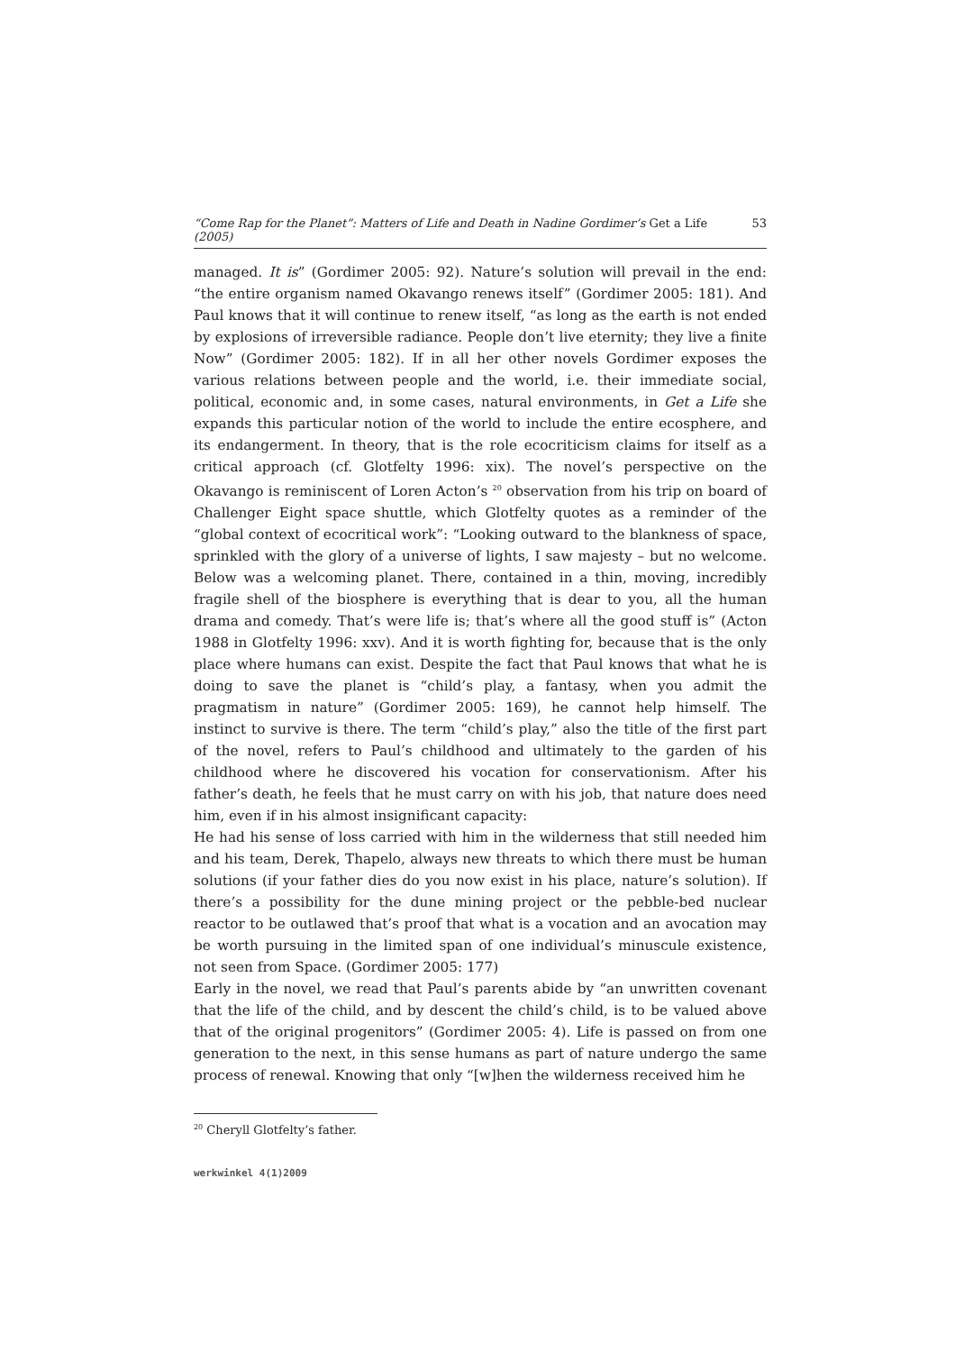“Come Rap for the Planet”: Matters of Life and Death in Nadine Gordimer’s Get a Life (2005) 53
managed. It is” (Gordimer 2005: 92). Nature’s solution will prevail in the end: “the entire organism named Okavango renews itself” (Gordimer 2005: 181). And Paul knows that it will continue to renew itself, “as long as the earth is not ended by explosions of irreversible radiance. People don’t live eternity; they live a finite Now” (Gordimer 2005: 182). If in all her other novels Gordimer exposes the various relations between people and the world, i.e. their immediate social, political, economic and, in some cases, natural environments, in Get a Life she expands this particular notion of the world to include the entire ecosphere, and its endangerment. In theory, that is the role ecocriticism claims for itself as a critical approach (cf. Glotfelty 1996: xix). The novel’s perspective on the Okavango is reminiscent of Loren Acton’s <sup>20</sup> observation from his trip on board of Challenger Eight space shuttle, which Glotfelty quotes as a reminder of the “global context of ecocritical work”: “Looking outward to the blankness of space, sprinkled with the glory of a universe of lights, I saw majesty – but no welcome. Below was a welcoming planet. There, contained in a thin, moving, incredibly fragile shell of the biosphere is everything that is dear to you, all the human drama and comedy. That’s were life is; that’s where all the good stuff is” (Acton 1988 in Glotfelty 1996: xxv). And it is worth fighting for, because that is the only place where humans can exist. Despite the fact that Paul knows that what he is doing to save the planet is “child’s play, a fantasy, when you admit the pragmatism in nature” (Gordimer 2005: 169), he cannot help himself. The instinct to survive is there. The term “child’s play,” also the title of the first part of the novel, refers to Paul’s childhood and ultimately to the garden of his childhood where he discovered his vocation for conservationism. After his father’s death, he feels that he must carry on with his job, that nature does need him, even if in his almost insignificant capacity:
He had his sense of loss carried with him in the wilderness that still needed him and his team, Derek, Thapelo, always new threats to which there must be human solutions (if your father dies do you now exist in his place, nature’s solution). If there’s a possibility for the dune mining project or the pebble-bed nuclear reactor to be outlawed that’s proof that what is a vocation and an avocation may be worth pursuing in the limited span of one individual’s minuscule existence, not seen from Space. (Gordimer 2005: 177)
Early in the novel, we read that Paul’s parents abide by “an unwritten covenant that the life of the child, and by descent the child’s child, is to be valued above that of the original progenitors” (Gordimer 2005: 4). Life is passed on from one generation to the next, in this sense humans as part of nature undergo the same process of renewal. Knowing that only “[w]hen the wilderness received him he
<sup>20</sup> Cheryll Glotfelty’s father.
werkwinkel 4(1)2009